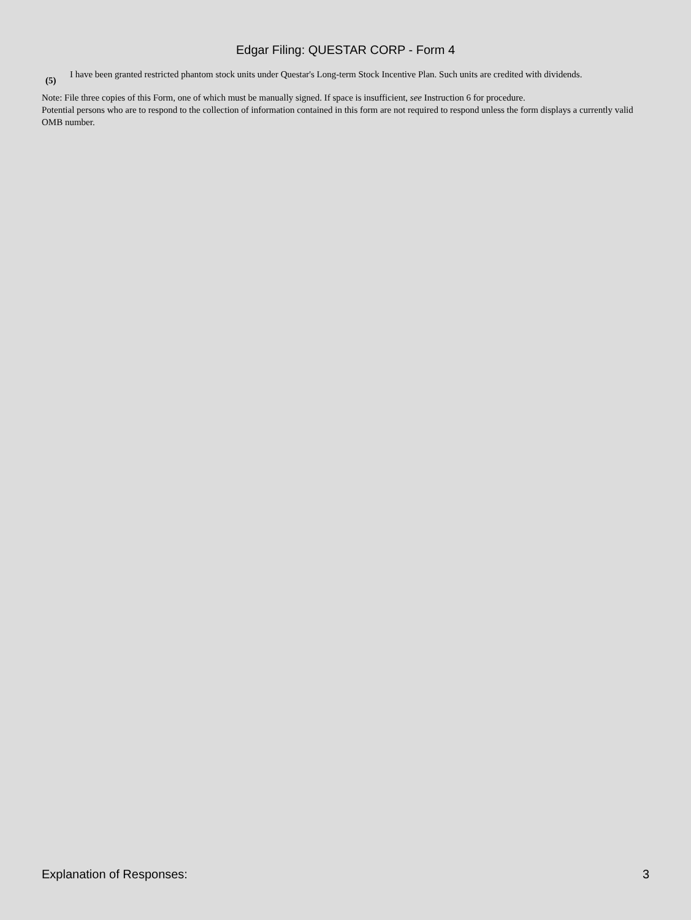Edgar Filing: QUESTAR CORP - Form 4
(5)
I have been granted restricted phantom stock units under Questar's Long-term Stock Incentive Plan. Such units are credited with dividends.
Note: File three copies of this Form, one of which must be manually signed. If space is insufficient, see Instruction 6 for procedure.
Potential persons who are to respond to the collection of information contained in this form are not required to respond unless the form displays a currently valid OMB number.
Explanation of Responses: 3